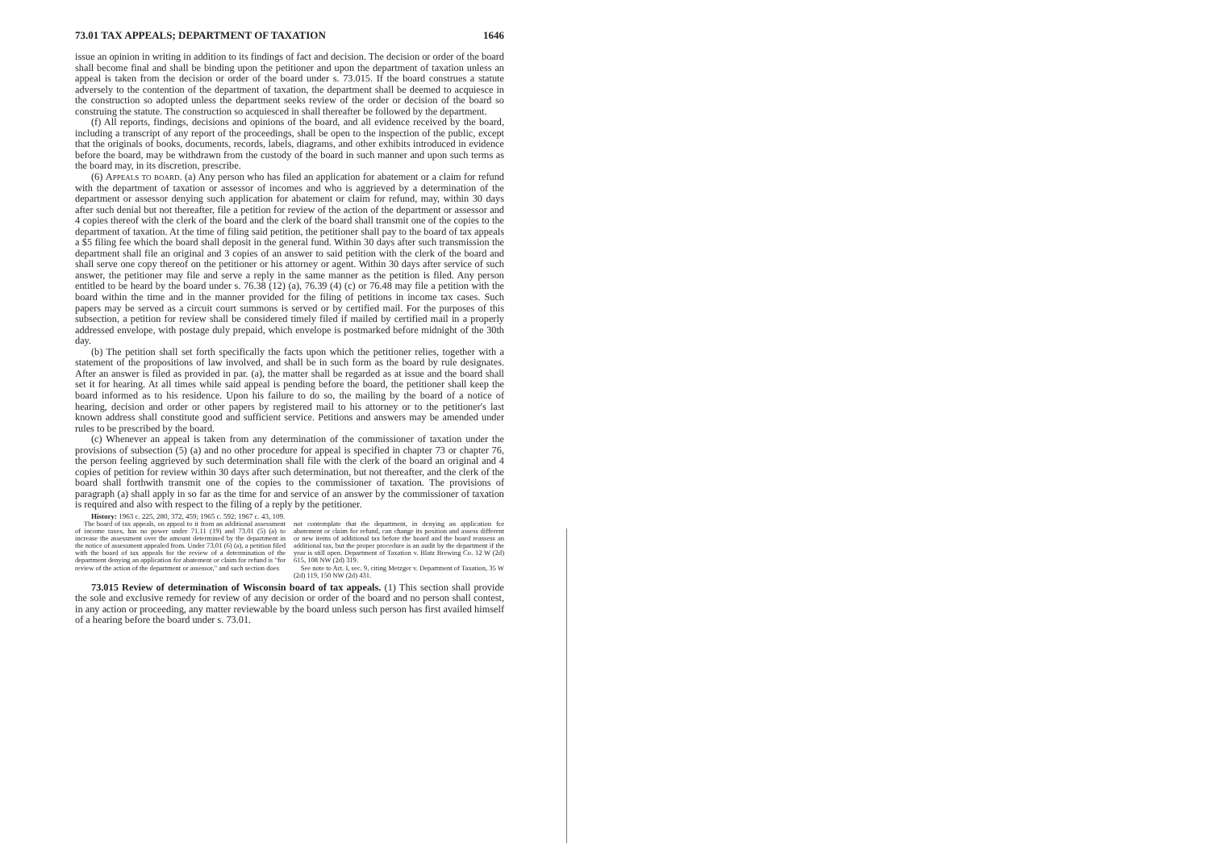73.01 TAX APPEALS; DEPARTMENT OF TAXATION 1646
issue an opinion in writing in addition to its findings of fact and decision. The decision or order of the board shall become final and shall be binding upon the petitioner and upon the department of taxation unless an appeal is taken from the decision or order of the board under s. 73.015. If the board construes a statute adversely to the contention of the department of taxation, the department shall be deemed to acquiesce in the construction so adopted unless the department seeks review of the order or decision of the board so construing the statute. The construction so acquiesced in shall thereafter be followed by the department.
(f) All reports, findings, decisions and opinions of the board, and all evidence received by the board, including a transcript of any report of the proceedings, shall be open to the inspection of the public, except that the originals of books, documents, records, labels, diagrams, and other exhibits introduced in evidence before the board, may be withdrawn from the custody of the board in such manner and upon such terms as the board may, in its discretion, prescribe.
(6) Appeals to board. (a) Any person who has filed an application for abatement or a claim for refund with the department of taxation or assessor of incomes and who is aggrieved by a determination of the department or assessor denying such application for abatement or claim for refund, may, within 30 days after such denial but not thereafter, file a petition for review of the action of the department or assessor and 4 copies thereof with the clerk of the board and the clerk of the board shall transmit one of the copies to the department of taxation. At the time of filing said petition, the petitioner shall pay to the board of tax appeals a $5 filing fee which the board shall deposit in the general fund. Within 30 days after such transmission the department shall file an original and 3 copies of an answer to said petition with the clerk of the board and shall serve one copy thereof on the petitioner or his attorney or agent. Within 30 days after service of such answer, the petitioner may file and serve a reply in the same manner as the petition is filed. Any person entitled to be heard by the board under s. 76.38 (12) (a), 76.39 (4) (c) or 76.48 may file a petition with the board within the time and in the manner provided for the filing of petitions in income tax cases. Such papers may be served as a circuit court summons is served or by certified mail. For the purposes of this subsection, a petition for review shall be considered timely filed if mailed by certified mail in a properly addressed envelope, with postage duly prepaid, which envelope is postmarked before midnight of the 30th day.
(b) The petition shall set forth specifically the facts upon which the petitioner relies, together with a statement of the propositions of law involved, and shall be in such form as the board by rule designates. After an answer is filed as provided in par. (a), the matter shall be regarded as at issue and the board shall set it for hearing. At all times while said appeal is pending before the board, the petitioner shall keep the board informed as to his residence. Upon his failure to do so, the mailing by the board of a notice of hearing, decision and order or other papers by registered mail to his attorney or to the petitioner's last known address shall constitute good and sufficient service. Petitions and answers may be amended under rules to be prescribed by the board.
(c) Whenever an appeal is taken from any determination of the commissioner of taxation under the provisions of subsection (5) (a) and no other procedure for appeal is specified in chapter 73 or chapter 76, the person feeling aggrieved by such determination shall file with the clerk of the board an original and 4 copies of petition for review within 30 days after such determination, but not thereafter, and the clerk of the board shall forthwith transmit one of the copies to the commissioner of taxation. The provisions of paragraph (a) shall apply in so far as the time for and service of an answer by the commissioner of taxation is required and also with respect to the filing of a reply by the petitioner.
History: 1963 c. 225, 280, 372, 459; 1965 c. 592; 1967 c. 43, 109.
The board of tax appeals, on appeal to it from an additional assessment of income taxes, has no power under 71.11 (19) and 73.01 (5) (a) to increase the assessment over the amount determined by the department in the notice of assessment appealed from. Under 73.01 (6) (a), a petition filed with the board of tax appeals for the review of a determination of the department denying an application for abatement or claim for refund is "for review of the action of the department or assessor," and such section does
not contemplate that the department, in denying an application for abatement or claim for refund, can change its position and assess different or new items of additional tax before the board and the board reassess an additional tax, but the proper procedure is an audit by the department if the year is still open. Department of Taxation v. Blatz Brewing Co. 12 W (2d) 615, 108 NW (2d) 319.
See note to Art. I, sec. 9, citing Metzger v. Department of Taxation, 35 W (2d) 119, 150 NW (2d) 431.
73.015 Review of determination of Wisconsin board of tax appeals. (1) This section shall provide the sole and exclusive remedy for review of any decision or order of the board and no person shall contest, in any action or proceeding, any matter reviewable by the board unless such person has first availed himself of a hearing before the board under s. 73.01.